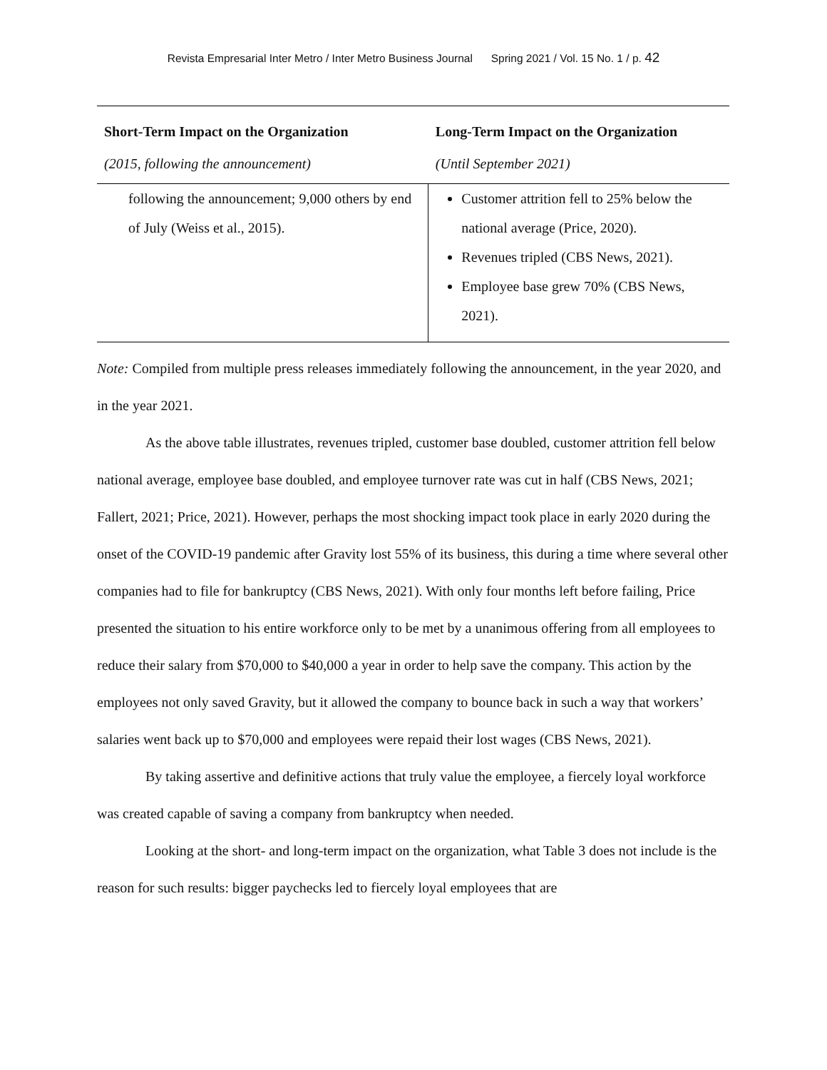Revista Empresarial Inter Metro / Inter Metro Business Journal Spring 2021 / Vol. 15 No. 1 / p. 42
| Short-Term Impact on the Organization | Long-Term Impact on the Organization |
| --- | --- |
| (2015, following the announcement) | (Until September 2021) |
| following the announcement; 9,000 others by end of July (Weiss et al., 2015). | Customer attrition fell to 25% below the national average (Price, 2020). Revenues tripled (CBS News, 2021). Employee base grew 70% (CBS News, 2021). |
Note: Compiled from multiple press releases immediately following the announcement, in the year 2020, and in the year 2021.
As the above table illustrates, revenues tripled, customer base doubled, customer attrition fell below national average, employee base doubled, and employee turnover rate was cut in half (CBS News, 2021; Fallert, 2021; Price, 2021). However, perhaps the most shocking impact took place in early 2020 during the onset of the COVID-19 pandemic after Gravity lost 55% of its business, this during a time where several other companies had to file for bankruptcy (CBS News, 2021). With only four months left before failing, Price presented the situation to his entire workforce only to be met by a unanimous offering from all employees to reduce their salary from $70,000 to $40,000 a year in order to help save the company. This action by the employees not only saved Gravity, but it allowed the company to bounce back in such a way that workers’ salaries went back up to $70,000 and employees were repaid their lost wages (CBS News, 2021).
By taking assertive and definitive actions that truly value the employee, a fiercely loyal workforce was created capable of saving a company from bankruptcy when needed.
Looking at the short- and long-term impact on the organization, what Table 3 does not include is the reason for such results: bigger paychecks led to fiercely loyal employees that are